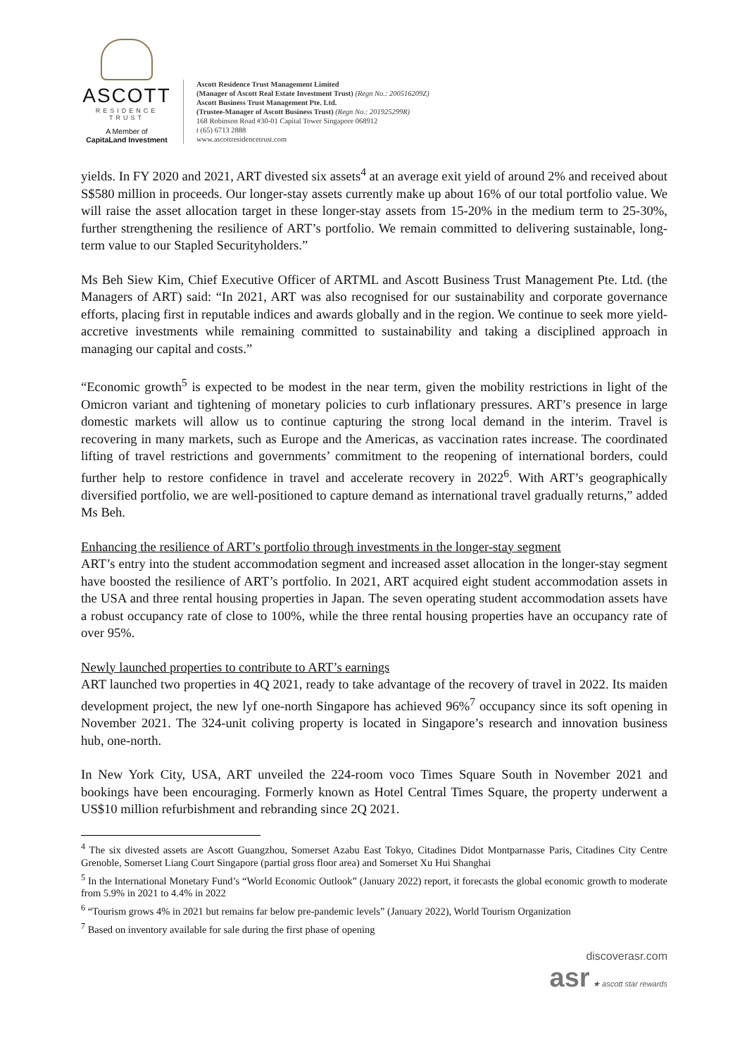ASCOTT
RESIDENCE
TRUST
A Member of
CapitaLand Investment
Ascott Residence Trust Management Limited
(Manager of Ascott Real Estate Investment Trust) (Regn No.: 200516209Z)
Ascott Business Trust Management Pte. Ltd.
(Trustee-Manager of Ascott Business Trust) (Regn No.: 201925299R)
168 Robinson Road #30-01 Capital Tower Singapore 068912
t (65) 6713 2888
www.ascottresidencetrust.com
yields. In FY 2020 and 2021, ART divested six assets<sup>4</sup> at an average exit yield of around 2% and received about S$580 million in proceeds. Our longer-stay assets currently make up about 16% of our total portfolio value. We will raise the asset allocation target in these longer-stay assets from 15-20% in the medium term to 25-30%, further strengthening the resilience of ART’s portfolio. We remain committed to delivering sustainable, long-term value to our Stapled Securityholders.”
Ms Beh Siew Kim, Chief Executive Officer of ARTML and Ascott Business Trust Management Pte. Ltd. (the Managers of ART) said: “In 2021, ART was also recognised for our sustainability and corporate governance efforts, placing first in reputable indices and awards globally and in the region. We continue to seek more yield-accretive investments while remaining committed to sustainability and taking a disciplined approach in managing our capital and costs.”
“Economic growth<sup>5</sup> is expected to be modest in the near term, given the mobility restrictions in light of the Omicron variant and tightening of monetary policies to curb inflationary pressures. ART’s presence in large domestic markets will allow us to continue capturing the strong local demand in the interim. Travel is recovering in many markets, such as Europe and the Americas, as vaccination rates increase. The coordinated lifting of travel restrictions and governments’ commitment to the reopening of international borders, could further help to restore confidence in travel and accelerate recovery in 2022<sup>6</sup>. With ART’s geographically diversified portfolio, we are well-positioned to capture demand as international travel gradually returns,” added Ms Beh.
Enhancing the resilience of ART’s portfolio through investments in the longer-stay segment
ART’s entry into the student accommodation segment and increased asset allocation in the longer-stay segment have boosted the resilience of ART’s portfolio. In 2021, ART acquired eight student accommodation assets in the USA and three rental housing properties in Japan. The seven operating student accommodation assets have a robust occupancy rate of close to 100%, while the three rental housing properties have an occupancy rate of over 95%.
Newly launched properties to contribute to ART’s earnings
ART launched two properties in 4Q 2021, ready to take advantage of the recovery of travel in 2022. Its maiden development project, the new lyf one-north Singapore has achieved 96%<sup>7</sup> occupancy since its soft opening in November 2021. The 324-unit coliving property is located in Singapore’s research and innovation business hub, one-north.
In New York City, USA, ART unveiled the 224-room voco Times Square South in November 2021 and bookings have been encouraging. Formerly known as Hotel Central Times Square, the property underwent a US$10 million refurbishment and rebranding since 2Q 2021.
<sup>4</sup> The six divested assets are Ascott Guangzhou, Somerset Azabu East Tokyo, Citadines Didot Montparnasse Paris, Citadines City Centre Grenoble, Somerset Liang Court Singapore (partial gross floor area) and Somerset Xu Hui Shanghai
<sup>5</sup> In the International Monetary Fund’s “World Economic Outlook” (January 2022) report, it forecasts the global economic growth to moderate from 5.9% in 2021 to 4.4% in 2022
<sup>6</sup> “Tourism grows 4% in 2021 but remains far below pre-pandemic levels” (January 2022), World Tourism Organization
<sup>7</sup> Based on inventory available for sale during the first phase of opening
discoverasr.com
asr ★ ascott star rewards